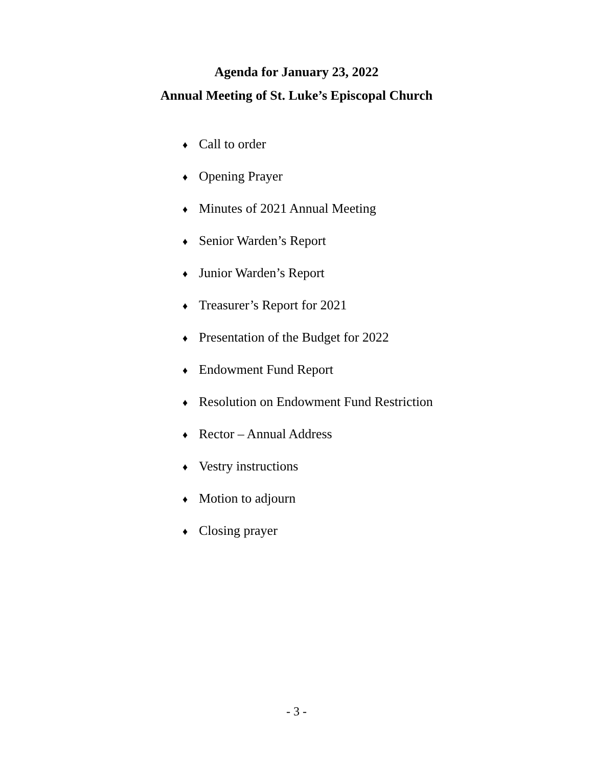Agenda for January 23, 2022
Annual Meeting of St. Luke’s Episcopal Church
♦ Call to order
♦ Opening Prayer
♦ Minutes of 2021 Annual Meeting
♦ Senior Warden’s Report
♦ Junior Warden’s Report
♦ Treasurer’s Report for 2021
♦ Presentation of the Budget for 2022
♦ Endowment Fund Report
♦ Resolution on Endowment Fund Restriction
♦ Rector – Annual Address
♦ Vestry instructions
♦ Motion to adjourn
♦ Closing prayer
- 3 -